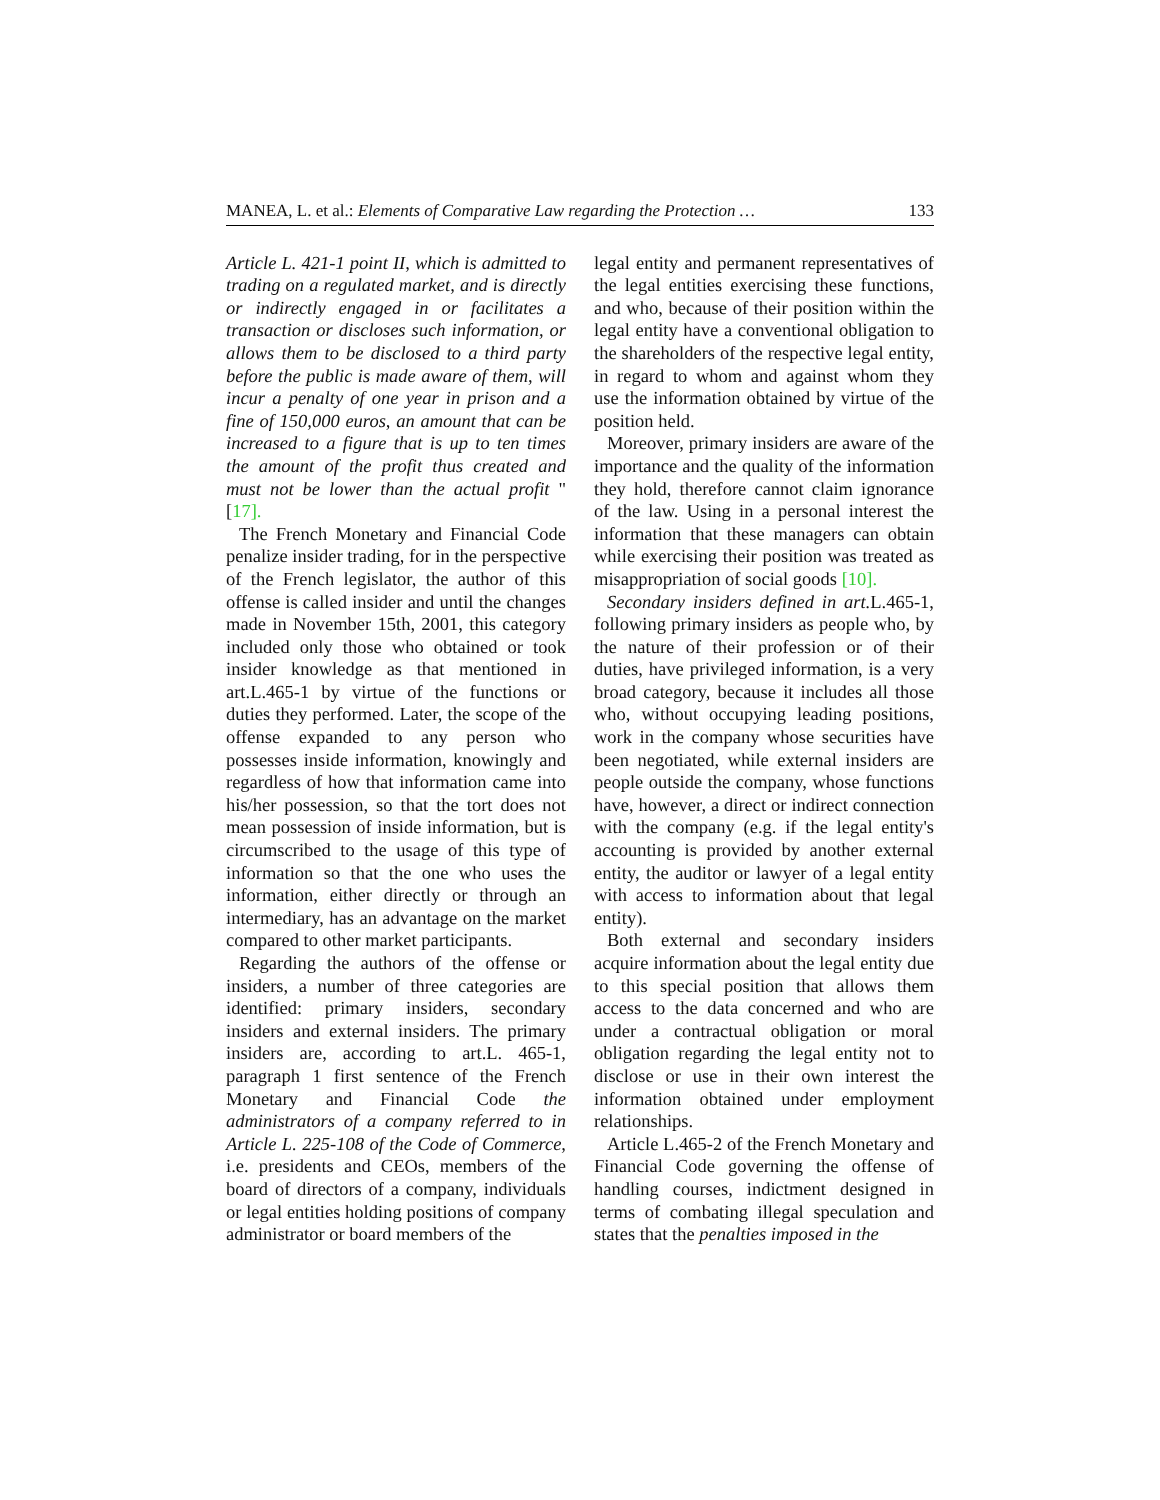MANEA, L. et al.: Elements of Comparative Law regarding the Protection … 133
Article L. 421-1 point II, which is admitted to trading on a regulated market, and is directly or indirectly engaged in or facilitates a transaction or discloses such information, or allows them to be disclosed to a third party before the public is made aware of them, will incur a penalty of one year in prison and a fine of 150,000 euros, an amount that can be increased to a figure that is up to ten times the amount of the profit thus created and must not be lower than the actual profit "[17].
The French Monetary and Financial Code penalize insider trading, for in the perspective of the French legislator, the author of this offense is called insider and until the changes made in November 15th, 2001, this category included only those who obtained or took insider knowledge as that mentioned in art.L.465-1 by virtue of the functions or duties they performed. Later, the scope of the offense expanded to any person who possesses inside information, knowingly and regardless of how that information came into his/her possession, so that the tort does not mean possession of inside information, but is circumscribed to the usage of this type of information so that the one who uses the information, either directly or through an intermediary, has an advantage on the market compared to other market participants.
Regarding the authors of the offense or insiders, a number of three categories are identified: primary insiders, secondary insiders and external insiders. The primary insiders are, according to art.L. 465-1, paragraph 1 first sentence of the French Monetary and Financial Code the administrators of a company referred to in Article L. 225-108 of the Code of Commerce, i.e. presidents and CEOs, members of the board of directors of a company, individuals or legal entities holding positions of company administrator or board members of the
legal entity and permanent representatives of the legal entities exercising these functions, and who, because of their position within the legal entity have a conventional obligation to the shareholders of the respective legal entity, in regard to whom and against whom they use the information obtained by virtue of the position held.
Moreover, primary insiders are aware of the importance and the quality of the information they hold, therefore cannot claim ignorance of the law. Using in a personal interest the information that these managers can obtain while exercising their position was treated as misappropriation of social goods [10].
Secondary insiders defined in art. L.465-1, following primary insiders as people who, by the nature of their profession or of their duties, have privileged information, is a very broad category, because it includes all those who, without occupying leading positions, work in the company whose securities have been negotiated, while external insiders are people outside the company, whose functions have, however, a direct or indirect connection with the company (e.g. if the legal entity's accounting is provided by another external entity, the auditor or lawyer of a legal entity with access to information about that legal entity).
Both external and secondary insiders acquire information about the legal entity due to this special position that allows them access to the data concerned and who are under a contractual obligation or moral obligation regarding the legal entity not to disclose or use in their own interest the information obtained under employment relationships.
Article L.465-2 of the French Monetary and Financial Code governing the offense of handling courses, indictment designed in terms of combating illegal speculation and states that the penalties imposed in the